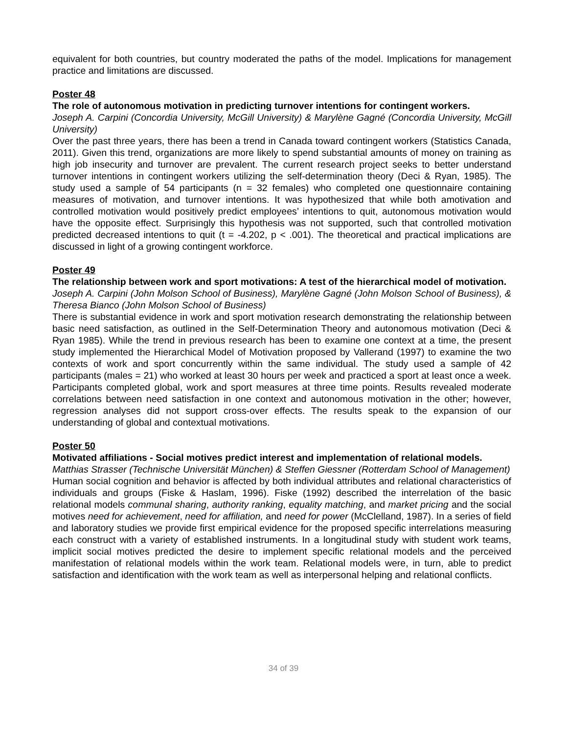equivalent for both countries, but country moderated the paths of the model. Implications for management practice and limitations are discussed.
Poster 48
The role of autonomous motivation in predicting turnover intentions for contingent workers.
Joseph A. Carpini (Concordia University, McGill University) & Marylène Gagné (Concordia University, McGill University)
Over the past three years, there has been a trend in Canada toward contingent workers (Statistics Canada, 2011). Given this trend, organizations are more likely to spend substantial amounts of money on training as high job insecurity and turnover are prevalent. The current research project seeks to better understand turnover intentions in contingent workers utilizing the self-determination theory (Deci & Ryan, 1985). The study used a sample of 54 participants (n = 32 females) who completed one questionnaire containing measures of motivation, and turnover intentions. It was hypothesized that while both amotivation and controlled motivation would positively predict employees’ intentions to quit, autonomous motivation would have the opposite effect. Surprisingly this hypothesis was not supported, such that controlled motivation predicted decreased intentions to quit (t = -4.202, p < .001). The theoretical and practical implications are discussed in light of a growing contingent workforce.
Poster 49
The relationship between work and sport motivations: A test of the hierarchical model of motivation.
Joseph A. Carpini (John Molson School of Business), Marylène Gagné (John Molson School of Business), & Theresa Bianco (John Molson School of Business)
There is substantial evidence in work and sport motivation research demonstrating the relationship between basic need satisfaction, as outlined in the Self-Determination Theory and autonomous motivation (Deci & Ryan 1985). While the trend in previous research has been to examine one context at a time, the present study implemented the Hierarchical Model of Motivation proposed by Vallerand (1997) to examine the two contexts of work and sport concurrently within the same individual. The study used a sample of 42 participants (males = 21) who worked at least 30 hours per week and practiced a sport at least once a week. Participants completed global, work and sport measures at three time points. Results revealed moderate correlations between need satisfaction in one context and autonomous motivation in the other; however, regression analyses did not support cross-over effects. The results speak to the expansion of our understanding of global and contextual motivations.
Poster 50
Motivated affiliations - Social motives predict interest and implementation of relational models.
Matthias Strasser (Technische Universität München) & Steffen Giessner (Rotterdam School of Management)
Human social cognition and behavior is affected by both individual attributes and relational characteristics of individuals and groups (Fiske & Haslam, 1996). Fiske (1992) described the interrelation of the basic relational models communal sharing, authority ranking, equality matching, and market pricing and the social motives need for achievement, need for affiliation, and need for power (McClelland, 1987). In a series of field and laboratory studies we provide first empirical evidence for the proposed specific interrelations measuring each construct with a variety of established instruments. In a longitudinal study with student work teams, implicit social motives predicted the desire to implement specific relational models and the perceived manifestation of relational models within the work team. Relational models were, in turn, able to predict satisfaction and identification with the work team as well as interpersonal helping and relational conflicts.
34 of 39